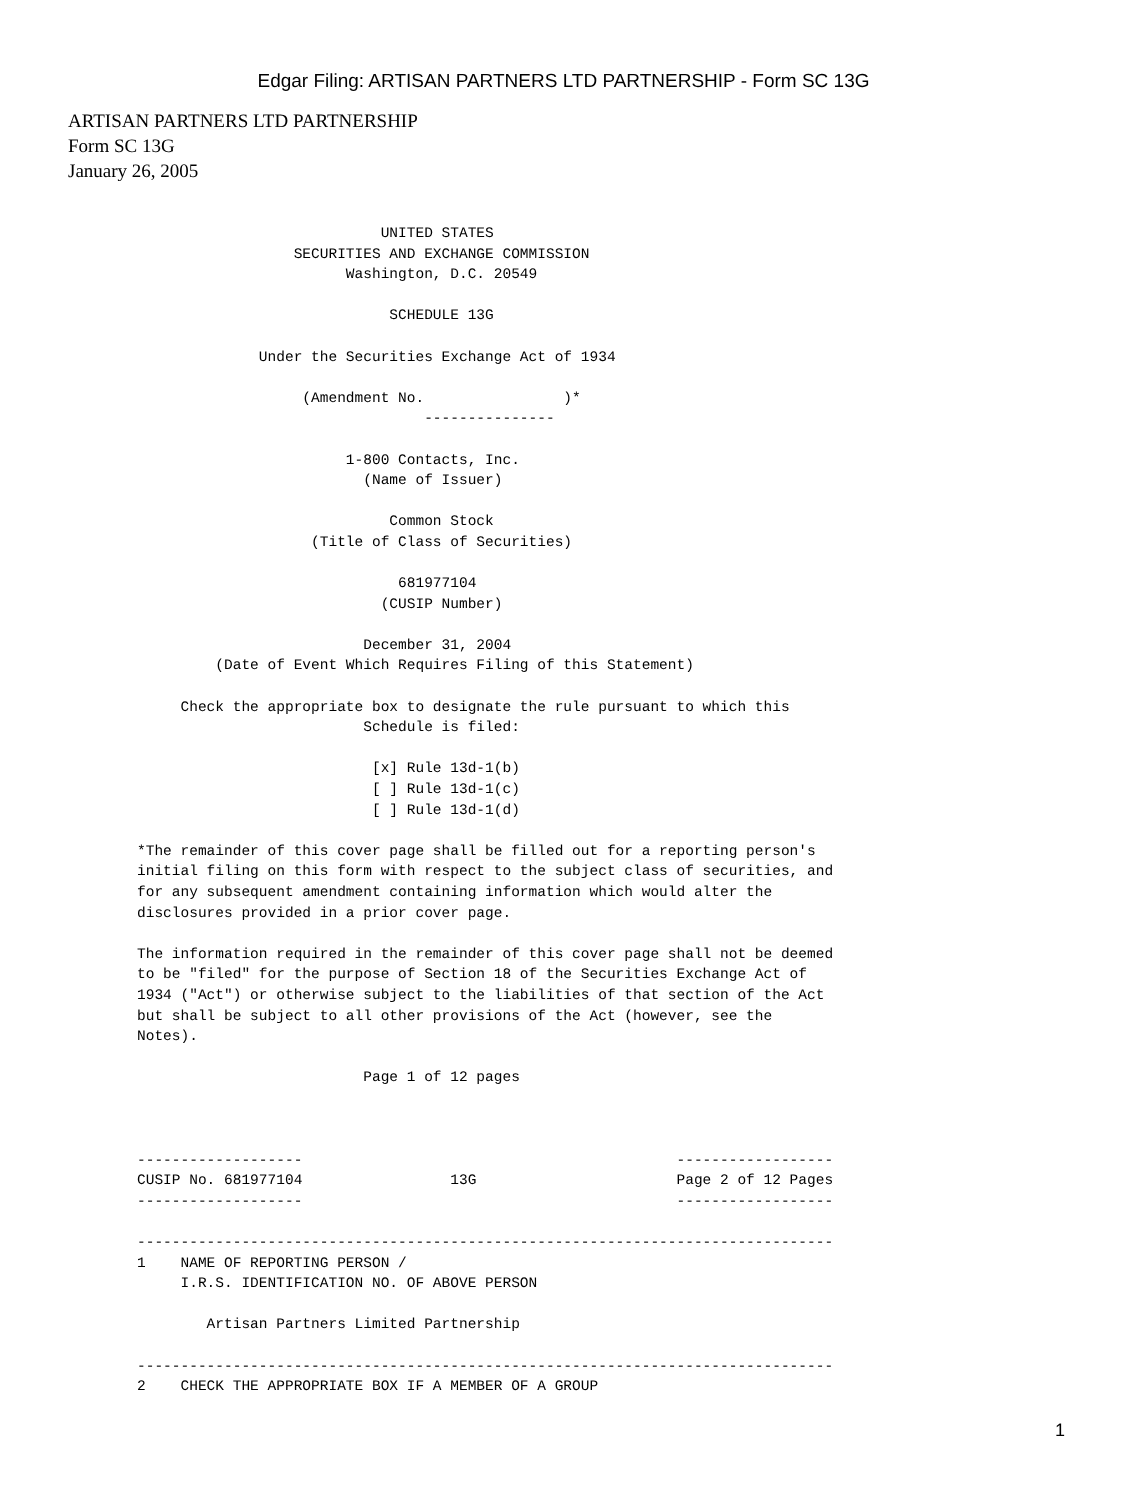Edgar Filing: ARTISAN PARTNERS LTD PARTNERSHIP - Form SC 13G
ARTISAN PARTNERS LTD PARTNERSHIP
Form SC 13G
January 26, 2005
                            UNITED STATES
                  SECURITIES AND EXCHANGE COMMISSION
                        Washington, D.C. 20549

                             SCHEDULE 13G

              Under the Securities Exchange Act of 1934

                   (Amendment No.                )*
                                 ---------------

                        1-800 Contacts, Inc.
                          (Name of Issuer)

                             Common Stock
                    (Title of Class of Securities)

                              681977104
                            (CUSIP Number)

                          December 31, 2004
         (Date of Event Which Requires Filing of this Statement)

     Check the appropriate box to designate the rule pursuant to which this
                          Schedule is filed:

                           [x] Rule 13d-1(b)
                           [ ] Rule 13d-1(c)
                           [ ] Rule 13d-1(d)

*The remainder of this cover page shall be filled out for a reporting person's
initial filing on this form with respect to the subject class of securities, and
for any subsequent amendment containing information which would alter the
disclosures provided in a prior cover page.

The information required in the remainder of this cover page shall not be deemed
to be "filed" for the purpose of Section 18 of the Securities Exchange Act of
1934 ("Act") or otherwise subject to the liabilities of that section of the Act
but shall be subject to all other provisions of the Act (however, see the
Notes).

                          Page 1 of 12 pages



-------------------                                           ------------------
CUSIP No. 681977104                 13G                       Page 2 of 12 Pages
-------------------                                           ------------------

--------------------------------------------------------------------------------
1    NAME OF REPORTING PERSON /
     I.R.S. IDENTIFICATION NO. OF ABOVE PERSON

        Artisan Partners Limited Partnership

--------------------------------------------------------------------------------
2    CHECK THE APPROPRIATE BOX IF A MEMBER OF A GROUP
1